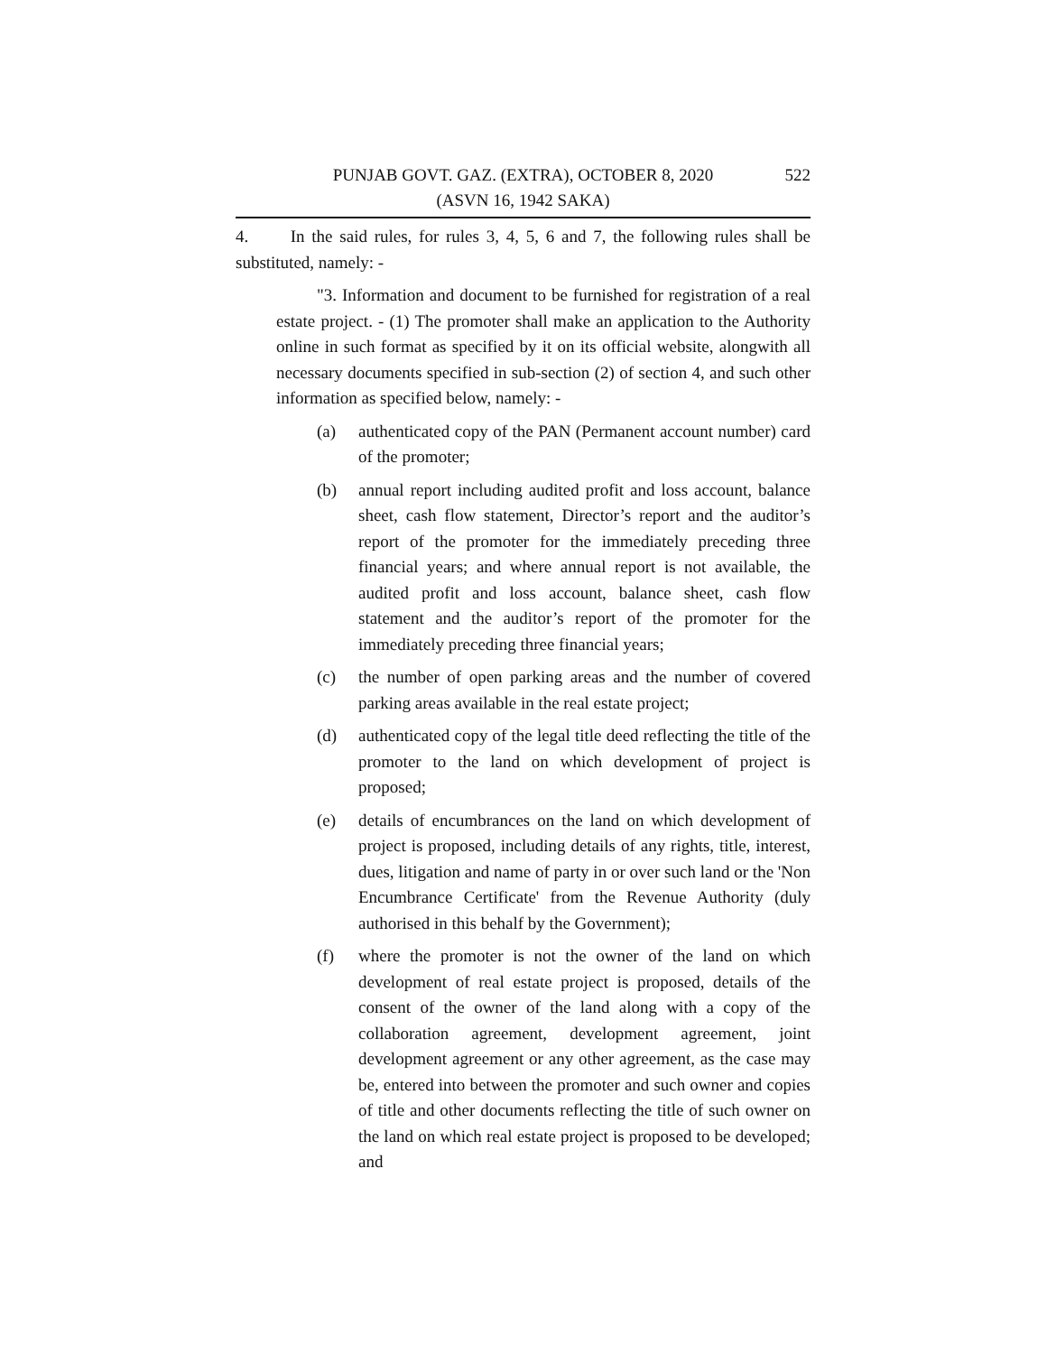PUNJAB GOVT. GAZ. (EXTRA), OCTOBER 8, 2020
(ASVN 16, 1942 SAKA)
522
4. In the said rules, for rules 3, 4, 5, 6 and 7, the following rules shall be substituted, namely: -
"3. Information and document to be furnished for registration of a real estate project. - (1) The promoter shall make an application to the Authority online in such format as specified by it on its official website, alongwith all necessary documents specified in sub-section (2) of section 4, and such other information as specified below, namely: -
(a) authenticated copy of the PAN (Permanent account number) card of the promoter;
(b) annual report including audited profit and loss account, balance sheet, cash flow statement, Director’s report and the auditor’s report of the promoter for the immediately preceding three financial years; and where annual report is not available, the audited profit and loss account, balance sheet, cash flow statement and the auditor’s report of the promoter for the immediately preceding three financial years;
(c) the number of open parking areas and the number of covered parking areas available in the real estate project;
(d) authenticated copy of the legal title deed reflecting the title of the promoter to the land on which development of project is proposed;
(e) details of encumbrances on the land on which development of project is proposed, including details of any rights, title, interest, dues, litigation and name of party in or over such land or the 'Non Encumbrance Certificate' from the Revenue Authority (duly authorised in this behalf by the Government);
(f) where the promoter is not the owner of the land on which development of real estate project is proposed, details of the consent of the owner of the land along with a copy of the collaboration agreement, development agreement, joint development agreement or any other agreement, as the case may be, entered into between the promoter and such owner and copies of title and other documents reflecting the title of such owner on the land on which real estate project is proposed to be developed; and